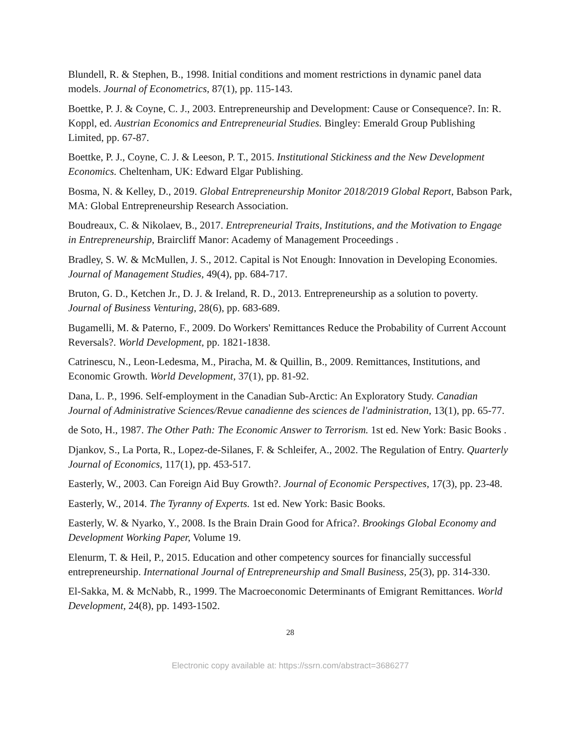Blundell, R. & Stephen, B., 1998. Initial conditions and moment restrictions in dynamic panel data models. Journal of Econometrics, 87(1), pp. 115-143.
Boettke, P. J. & Coyne, C. J., 2003. Entrepreneurship and Development: Cause or Consequence?. In: R. Koppl, ed. Austrian Economics and Entrepreneurial Studies. Bingley: Emerald Group Publishing Limited, pp. 67-87.
Boettke, P. J., Coyne, C. J. & Leeson, P. T., 2015. Institutional Stickiness and the New Development Economics. Cheltenham, UK: Edward Elgar Publishing.
Bosma, N. & Kelley, D., 2019. Global Entrepreneurship Monitor 2018/2019 Global Report, Babson Park, MA: Global Entrepreneurship Research Association.
Boudreaux, C. & Nikolaev, B., 2017. Entrepreneurial Traits, Institutions, and the Motivation to Engage in Entrepreneurship, Braircliff Manor: Academy of Management Proceedings .
Bradley, S. W. & McMullen, J. S., 2012. Capital is Not Enough: Innovation in Developing Economies. Journal of Management Studies, 49(4), pp. 684-717.
Bruton, G. D., Ketchen Jr., D. J. & Ireland, R. D., 2013. Entrepreneurship as a solution to poverty. Journal of Business Venturing, 28(6), pp. 683-689.
Bugamelli, M. & Paterno, F., 2009. Do Workers' Remittances Reduce the Probability of Current Account Reversals?. World Development, pp. 1821-1838.
Catrinescu, N., Leon-Ledesma, M., Piracha, M. & Quillin, B., 2009. Remittances, Institutions, and Economic Growth. World Development, 37(1), pp. 81-92.
Dana, L. P., 1996. Self-employment in the Canadian Sub-Arctic: An Exploratory Study. Canadian Journal of Administrative Sciences/Revue canadienne des sciences de l'administration, 13(1), pp. 65-77.
de Soto, H., 1987. The Other Path: The Economic Answer to Terrorism. 1st ed. New York: Basic Books .
Djankov, S., La Porta, R., Lopez-de-Silanes, F. & Schleifer, A., 2002. The Regulation of Entry. Quarterly Journal of Economics, 117(1), pp. 453-517.
Easterly, W., 2003. Can Foreign Aid Buy Growth?. Journal of Economic Perspectives, 17(3), pp. 23-48.
Easterly, W., 2014. The Tyranny of Experts. 1st ed. New York: Basic Books.
Easterly, W. & Nyarko, Y., 2008. Is the Brain Drain Good for Africa?. Brookings Global Economy and Development Working Paper, Volume 19.
Elenurm, T. & Heil, P., 2015. Education and other competency sources for financially successful entrepreneurship. International Journal of Entrepreneurship and Small Business, 25(3), pp. 314-330.
El-Sakka, M. & McNabb, R., 1999. The Macroeconomic Determinants of Emigrant Remittances. World Development, 24(8), pp. 1493-1502.
28
Electronic copy available at: https://ssrn.com/abstract=3686277